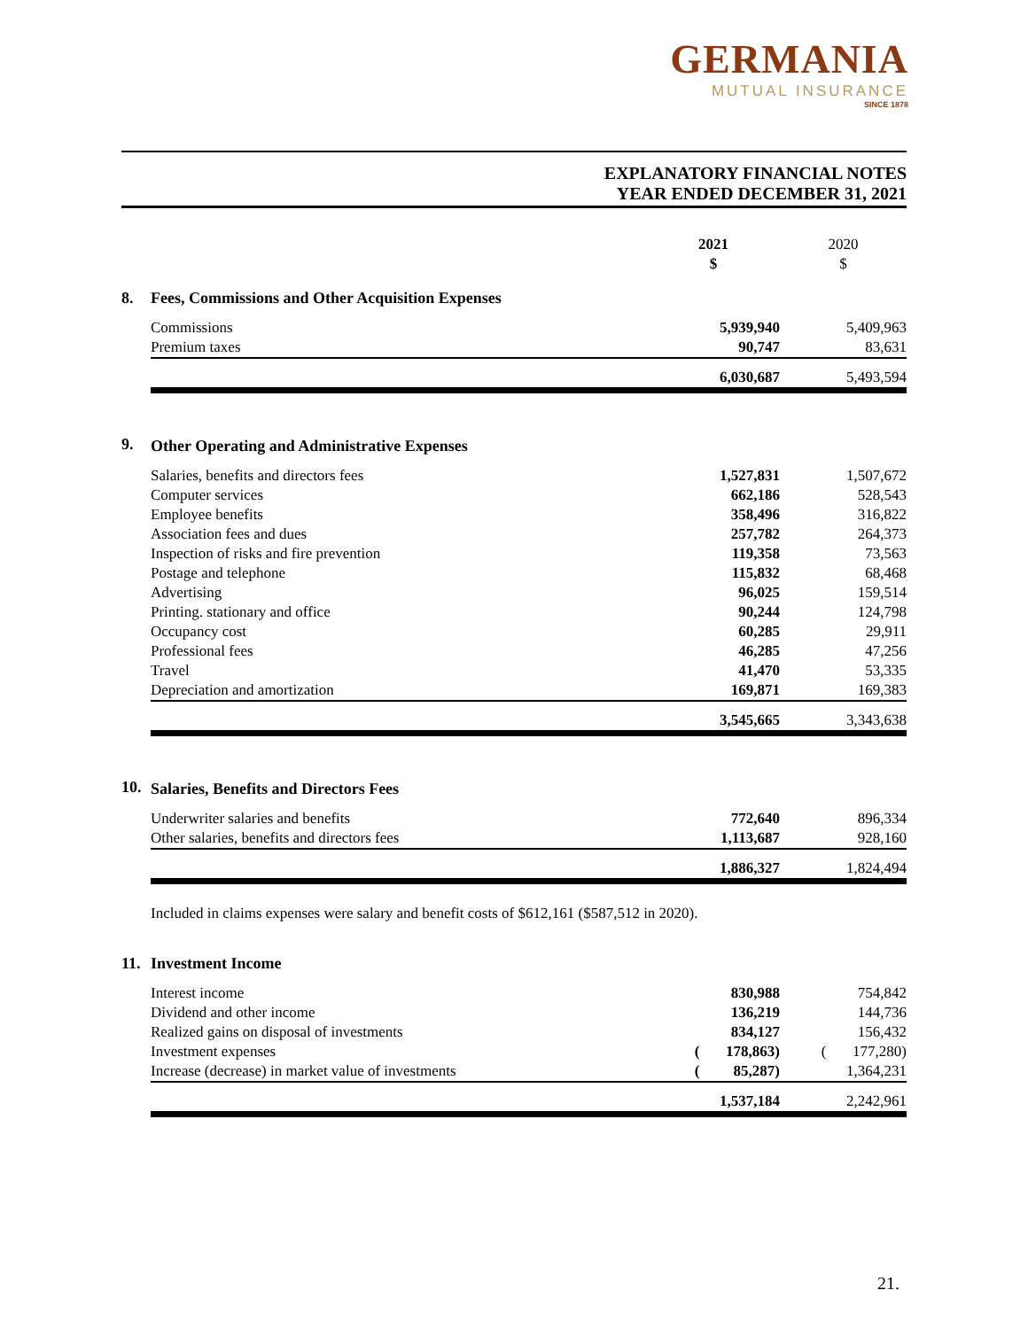GERMANIA
MUTUAL INSURANCE
SINCE 1878
EXPLANATORY FINANCIAL NOTES
YEAR ENDED DECEMBER 31, 2021
| | | 2021 $ | 2020 $ |
| 8. | Fees, Commissions and Other Acquisition Expenses | | |
| | Commissions | 5,939,940 | 5,409,963 |
| | Premium taxes | 90,747 | 83,631 |
| | | 6,030,687 | 5,493,594 |
| 9. | Other Operating and Administrative Expenses | | |
| | Salaries, benefits and directors fees | 1,527,831 | 1,507,672 |
| | Computer services | 662,186 | 528,543 |
| | Employee benefits | 358,496 | 316,822 |
| | Association fees and dues | 257,782 | 264,373 |
| | Inspection of risks and fire prevention | 119,358 | 73,563 |
| | Postage and telephone | 115,832 | 68,468 |
| | Advertising | 96,025 | 159,514 |
| | Printing. stationary and office | 90,244 | 124,798 |
| | Occupancy cost | 60,285 | 29,911 |
| | Professional fees | 46,285 | 47,256 |
| | Travel | 41,470 | 53,335 |
| | Depreciation and amortization | 169,871 | 169,383 |
| | | 3,545,665 | 3,343,638 |
| 10. | Salaries, Benefits and Directors Fees | | |
| | Underwriter salaries and benefits | 772,640 | 896,334 |
| | Other salaries, benefits and directors fees | 1,113,687 | 928,160 |
| | | 1,886,327 | 1,824,494 |
| | Included in claims expenses were salary and benefit costs of $612,161 ($587,512 in 2020). | | |
| 11. | Investment Income | | |
| | Interest income | 830,988 | 754,842 |
| | Dividend and other income | 136,219 | 144,736 |
| | Realized gains on disposal of investments | 834,127 | 156,432 |
| | Investment expenses | ( 178,863) | ( 177,280) |
| | Increase (decrease) in market value of investments | ( 85,287) | 1,364,231 |
| | | 1,537,184 | 2,242,961 |
21.